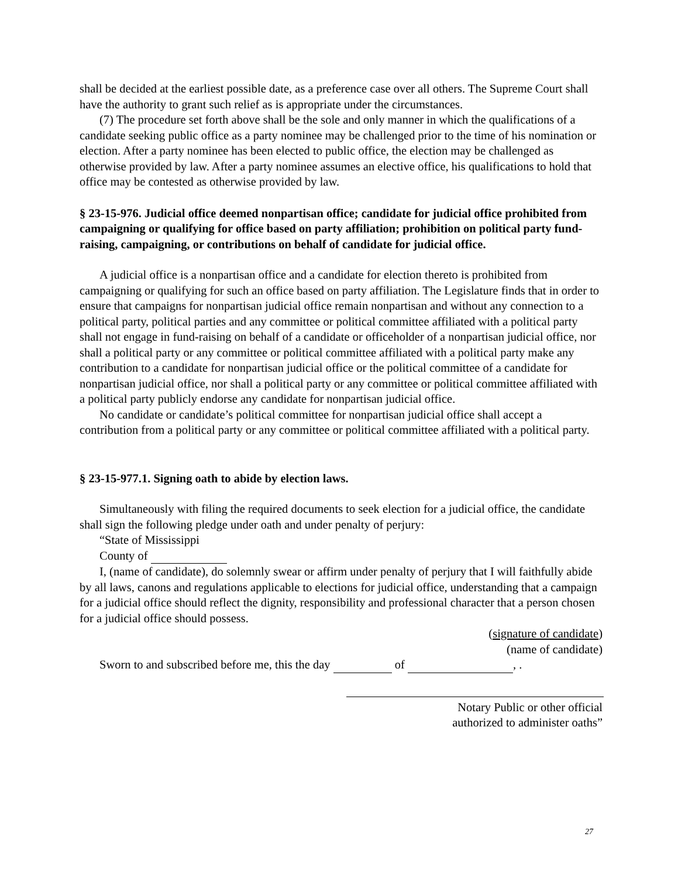shall be decided at the earliest possible date, as a preference case over all others. The Supreme Court shall have the authority to grant such relief as is appropriate under the circumstances.
(7) The procedure set forth above shall be the sole and only manner in which the qualifications of a candidate seeking public office as a party nominee may be challenged prior to the time of his nomination or election. After a party nominee has been elected to public office, the election may be challenged as otherwise provided by law. After a party nominee assumes an elective office, his qualifications to hold that office may be contested as otherwise provided by law.
§ 23-15-976. Judicial office deemed nonpartisan office; candidate for judicial office prohibited from campaigning or qualifying for office based on party affiliation; prohibition on political party fund-raising, campaigning, or contributions on behalf of candidate for judicial office.
A judicial office is a nonpartisan office and a candidate for election thereto is prohibited from campaigning or qualifying for such an office based on party affiliation. The Legislature finds that in order to ensure that campaigns for nonpartisan judicial office remain nonpartisan and without any connection to a political party, political parties and any committee or political committee affiliated with a political party shall not engage in fund-raising on behalf of a candidate or officeholder of a nonpartisan judicial office, nor shall a political party or any committee or political committee affiliated with a political party make any contribution to a candidate for nonpartisan judicial office or the political committee of a candidate for nonpartisan judicial office, nor shall a political party or any committee or political committee affiliated with a political party publicly endorse any candidate for nonpartisan judicial office.
No candidate or candidate’s political committee for nonpartisan judicial office shall accept a contribution from a political party or any committee or political committee affiliated with a political party.
§ 23-15-977.1. Signing oath to abide by election laws.
Simultaneously with filing the required documents to seek election for a judicial office, the candidate shall sign the following pledge under oath and under penalty of perjury:
“State of Mississippi
County of
I, (name of candidate), do solemnly swear or affirm under penalty of perjury that I will faithfully abide by all laws, canons and regulations applicable to elections for judicial office, understanding that a campaign for a judicial office should reflect the dignity, responsibility and professional character that a person chosen for a judicial office should possess.
(signature of candidate)
(name of candidate)
Sworn to and subscribed before me, this the day of , .
Notary Public or other official
authorized to administer oaths”
27